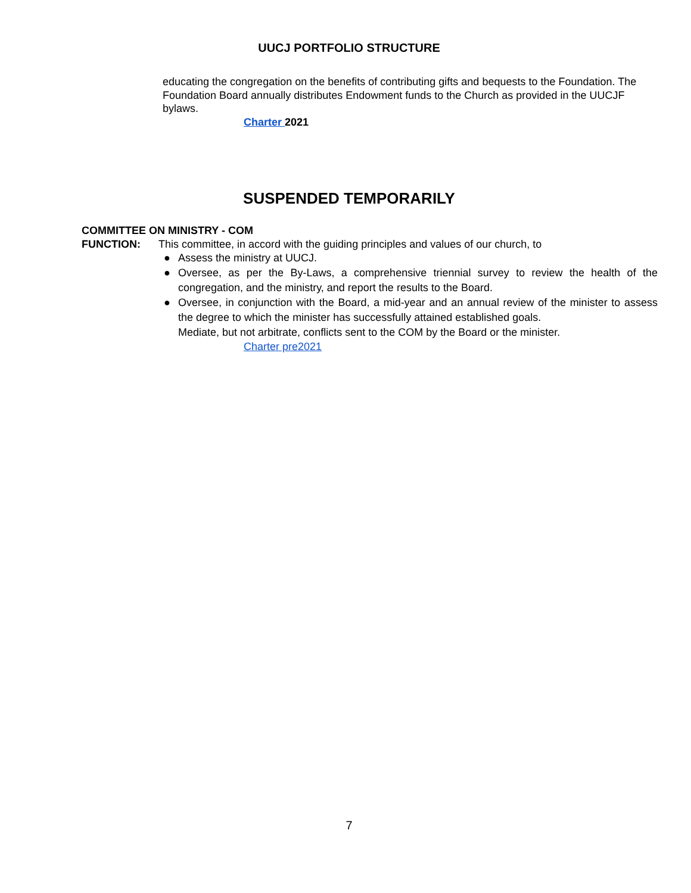UUCJ PORTFOLIO STRUCTURE
educating the congregation on the benefits of contributing gifts and bequests to the Foundation. The Foundation Board annually distributes Endowment funds to the Church as provided in the UUCJF bylaws.
Charter 2021
SUSPENDED TEMPORARILY
COMMITTEE ON MINISTRY - COM
FUNCTION: This committee, in accord with the guiding principles and values of our church, to
● Assess the ministry at UUCJ.
● Oversee, as per the By-Laws, a comprehensive triennial survey to review the health of the congregation, and the ministry, and report the results to the Board.
● Oversee, in conjunction with the Board, a mid-year and an annual review of the minister to assess the degree to which the minister has successfully attained established goals.
Mediate, but not arbitrate, conflicts sent to the COM by the Board or the minister.
Charter pre2021
7